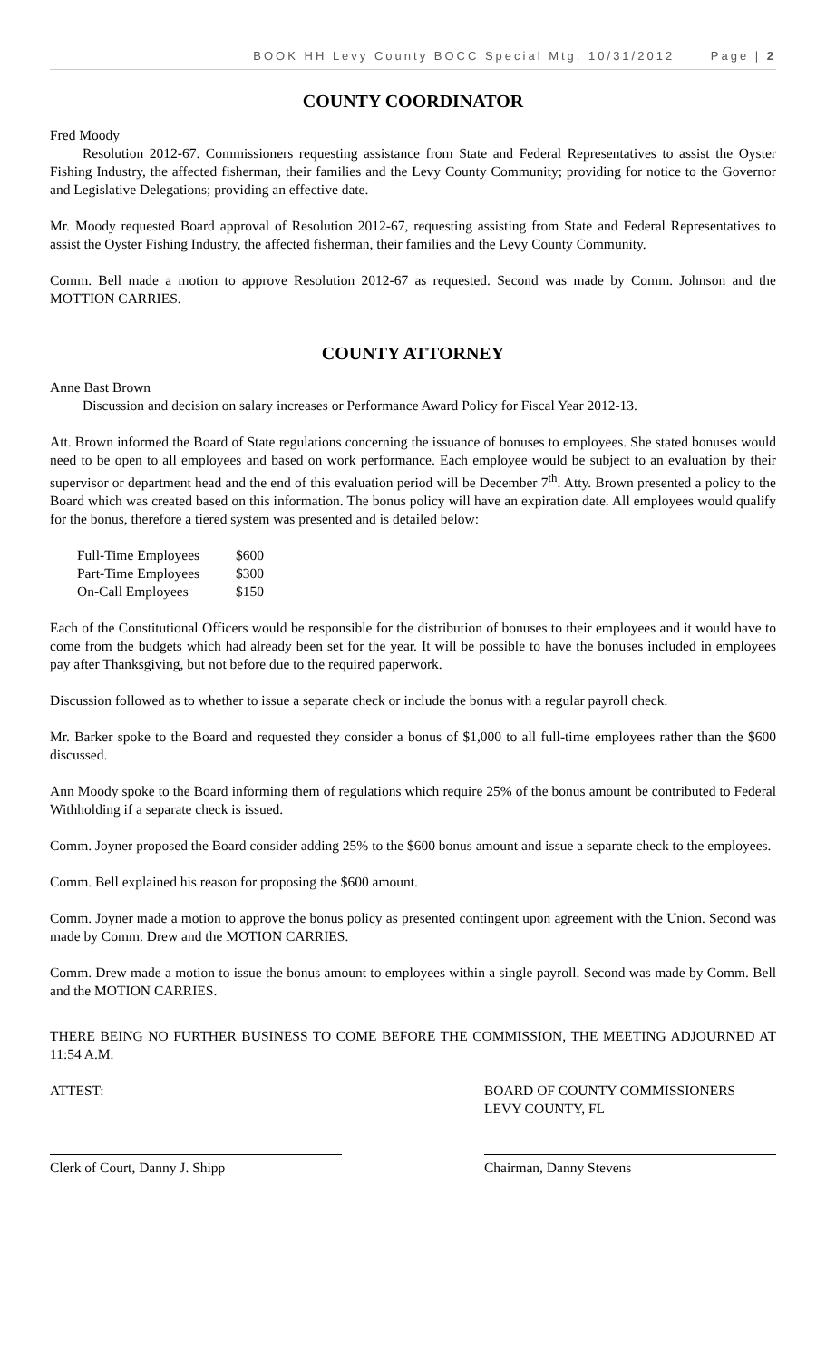BOOK HH Levy County BOCC Special Mtg. 10/31/2012 Page | 2
COUNTY COORDINATOR
Fred Moody
Resolution 2012-67. Commissioners requesting assistance from State and Federal Representatives to assist the Oyster Fishing Industry, the affected fisherman, their families and the Levy County Community; providing for notice to the Governor and Legislative Delegations; providing an effective date.
Mr. Moody requested Board approval of Resolution 2012-67, requesting assisting from State and Federal Representatives to assist the Oyster Fishing Industry, the affected fisherman, their families and the Levy County Community.
Comm. Bell made a motion to approve Resolution 2012-67 as requested. Second was made by Comm. Johnson and the MOTTION CARRIES.
COUNTY ATTORNEY
Anne Bast Brown
Discussion and decision on salary increases or Performance Award Policy for Fiscal Year 2012-13.
Att. Brown informed the Board of State regulations concerning the issuance of bonuses to employees. She stated bonuses would need to be open to all employees and based on work performance. Each employee would be subject to an evaluation by their supervisor or department head and the end of this evaluation period will be December 7<sup>th</sup>. Atty. Brown presented a policy to the Board which was created based on this information. The bonus policy will have an expiration date. All employees would qualify for the bonus, therefore a tiered system was presented and is detailed below:
| Full-Time Employees | $600 |
| Part-Time Employees | $300 |
| On-Call Employees | $150 |
Each of the Constitutional Officers would be responsible for the distribution of bonuses to their employees and it would have to come from the budgets which had already been set for the year. It will be possible to have the bonuses included in employees pay after Thanksgiving, but not before due to the required paperwork.
Discussion followed as to whether to issue a separate check or include the bonus with a regular payroll check.
Mr. Barker spoke to the Board and requested they consider a bonus of $1,000 to all full-time employees rather than the $600 discussed.
Ann Moody spoke to the Board informing them of regulations which require 25% of the bonus amount be contributed to Federal Withholding if a separate check is issued.
Comm. Joyner proposed the Board consider adding 25% to the $600 bonus amount and issue a separate check to the employees.
Comm. Bell explained his reason for proposing the $600 amount.
Comm. Joyner made a motion to approve the bonus policy as presented contingent upon agreement with the Union. Second was made by Comm. Drew and the MOTION CARRIES.
Comm. Drew made a motion to issue the bonus amount to employees within a single payroll. Second was made by Comm. Bell and the MOTION CARRIES.
THERE BEING NO FURTHER BUSINESS TO COME BEFORE THE COMMISSION, THE MEETING ADJOURNED AT 11:54 A.M.
ATTEST:
Clerk of Court, Danny J. Shipp
BOARD OF COUNTY COMMISSIONERS
LEVY COUNTY, FL
Chairman, Danny Stevens